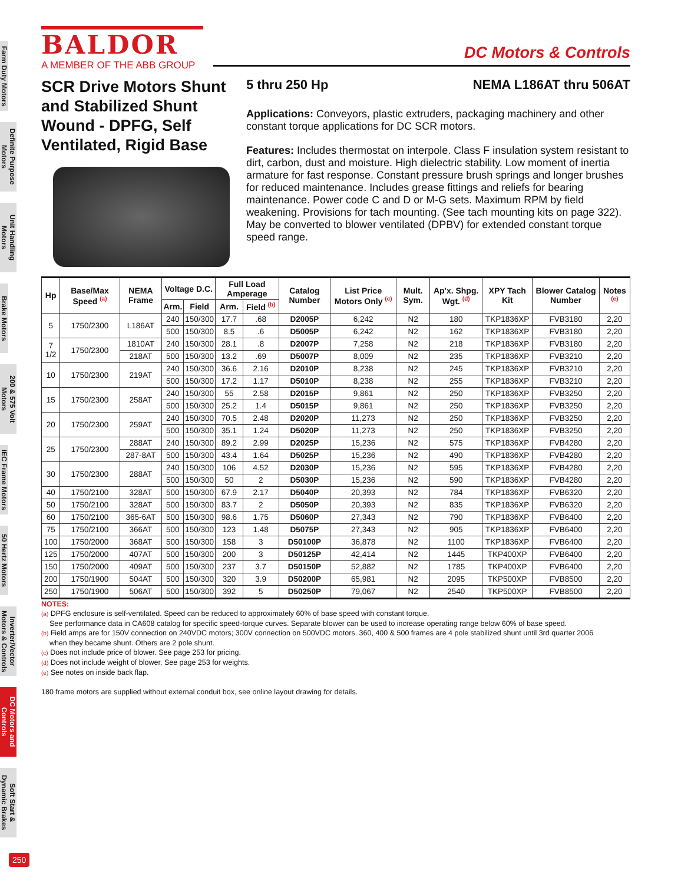Farm Duty Motors
Definite Purpose Motors
Unit Handling Motors
Brake Motors
200 & 575 Volt Motors
IEC Frame Motors
50 Hertz Motors
Inverter/Vector Motors & Controls
DC Motors and Controls
Soft Start & Dynamic Brakes
BALDOR
A MEMBER OF THE ABB GROUP
DC Motors & Controls
SCR Drive Motors Shunt and Stabilized Shunt Wound - DPFG, Self Ventilated, Rigid Base
5 thru 250 Hp NEMA L186AT thru 506AT
Applications: Conveyors, plastic extruders, packaging machinery and other constant torque applications for DC SCR motors.
Features: Includes thermostat on interpole. Class F insulation system resistant to dirt, carbon, dust and moisture. High dielectric stability. Low moment of inertia armature for fast response. Constant pressure brush springs and longer brushes for reduced maintenance. Includes grease fittings and reliefs for bearing maintenance. Power code C and D or M-G sets. Maximum RPM by field weakening. Provisions for tach mounting. (See tach mounting kits on page 322). May be converted to blower ventilated (DPBV) for extended constant torque speed range.
| Hp | Base/Max Speed <sup>(a)</sup> | NEMA Frame | Voltage D.C. | | Full Load Amperage | | Catalog Number | List Price Motors Only <sup>(c)</sup> | Mult. Sym. | Ap'x. Shpg. Wgt. <sup>(d)</sup> | XPY Tach Kit | Blower Catalog Number | Notes <sup>(e)</sup> |
| --- | --- | --- | --- | --- | --- | --- | --- | --- | --- | --- | --- | --- | --- |
| | | | Arm. | Field | Arm. | Field <sup>(b)</sup> | | | | | | | |
| 5 | 1750/2300 | L186AT | 240 | 150/300 | 17.7 | .68 | D2005P | 6,242 | N2 | 180 | TKP1836XP | FVB3180 | 2,20 |
| | | | 500 | 150/300 | 8.5 | .6 | D5005P | 6,242 | N2 | 162 | TKP1836XP | FVB3180 | 2,20 |
| 7 1/2 | 1750/2300 | 1810AT | 240 | 150/300 | 28.1 | .8 | D2007P | 7,258 | N2 | 218 | TKP1836XP | FVB3180 | 2,20 |
| | | 218AT | 500 | 150/300 | 13.2 | .69 | D5007P | 8,009 | N2 | 235 | TKP1836XP | FVB3210 | 2,20 |
| 10 | 1750/2300 | 219AT | 240 | 150/300 | 36.6 | 2.16 | D2010P | 8,238 | N2 | 245 | TKP1836XP | FVB3210 | 2,20 |
| | | | 500 | 150/300 | 17.2 | 1.17 | D5010P | 8,238 | N2 | 255 | TKP1836XP | FVB3210 | 2,20 |
| 15 | 1750/2300 | 258AT | 240 | 150/300 | 55 | 2.58 | D2015P | 9,861 | N2 | 250 | TKP1836XP | FVB3250 | 2,20 |
| | | | 500 | 150/300 | 25.2 | 1.4 | D5015P | 9,861 | N2 | 250 | TKP1836XP | FVB3250 | 2,20 |
| 20 | 1750/2300 | 259AT | 240 | 150/300 | 70.5 | 2.48 | D2020P | 11,273 | N2 | 250 | TKP1836XP | FVB3250 | 2,20 |
| | | | 500 | 150/300 | 35.1 | 1.24 | D5020P | 11,273 | N2 | 250 | TKP1836XP | FVB3250 | 2,20 |
| 25 | 1750/2300 | 288AT | 240 | 150/300 | 89.2 | 2.99 | D2025P | 15,236 | N2 | 575 | TKP1836XP | FVB4280 | 2,20 |
| | | 287-8AT | 500 | 150/300 | 43.4 | 1.64 | D5025P | 15,236 | N2 | 490 | TKP1836XP | FVB4280 | 2,20 |
| 30 | 1750/2300 | 288AT | 240 | 150/300 | 106 | 4.52 | D2030P | 15,236 | N2 | 595 | TKP1836XP | FVB4280 | 2,20 |
| | | | 500 | 150/300 | 50 | 2 | D5030P | 15,236 | N2 | 590 | TKP1836XP | FVB4280 | 2,20 |
| 40 | 1750/2100 | 328AT | 500 | 150/300 | 67.9 | 2.17 | D5040P | 20,393 | N2 | 784 | TKP1836XP | FVB6320 | 2,20 |
| 50 | 1750/2100 | 328AT | 500 | 150/300 | 83.7 | 2 | D5050P | 20,393 | N2 | 835 | TKP1836XP | FVB6320 | 2,20 |
| 60 | 1750/2100 | 365-6AT | 500 | 150/300 | 98.6 | 1.75 | D5060P | 27,343 | N2 | 790 | TKP1836XP | FVB6400 | 2,20 |
| 75 | 1750/2100 | 366AT | 500 | 150/300 | 123 | 1.48 | D5075P | 27,343 | N2 | 905 | TKP1836XP | FVB6400 | 2,20 |
| 100 | 1750/2000 | 368AT | 500 | 150/300 | 158 | 3 | D50100P | 36,878 | N2 | 1100 | TKP1836XP | FVB6400 | 2,20 |
| 125 | 1750/2000 | 407AT | 500 | 150/300 | 200 | 3 | D50125P | 42,414 | N2 | 1445 | TKP400XP | FVB6400 | 2,20 |
| 150 | 1750/2000 | 409AT | 500 | 150/300 | 237 | 3.7 | D50150P | 52,882 | N2 | 1785 | TKP400XP | FVB6400 | 2,20 |
| 200 | 1750/1900 | 504AT | 500 | 150/300 | 320 | 3.9 | D50200P | 65,981 | N2 | 2095 | TKP500XP | FVB8500 | 2,20 |
| 250 | 1750/1900 | 506AT | 500 | 150/300 | 392 | 5 | D50250P | 79,067 | N2 | 2540 | TKP500XP | FVB8500 | 2,20 |
NOTES:
(a) DPFG enclosure is self-ventilated. Speed can be reduced to approximately 60% of base speed with constant torque.
See performance data in CA608 catalog for specific speed-torque curves. Separate blower can be used to increase operating range below 60% of base speed.
(b) Field amps are for 150V connection on 240VDC motors; 300V connection on 500VDC motors. 360, 400 & 500 frames are 4 pole stabilized shunt until 3rd quarter 2006
when they became shunt. Others are 2 pole shunt.
(c) Does not include price of blower. See page 253 for pricing.
(d) Does not include weight of blower. See page 253 for weights.
(e) See notes on inside back flap.
180 frame motors are supplied without external conduit box, see online layout drawing for details.
250